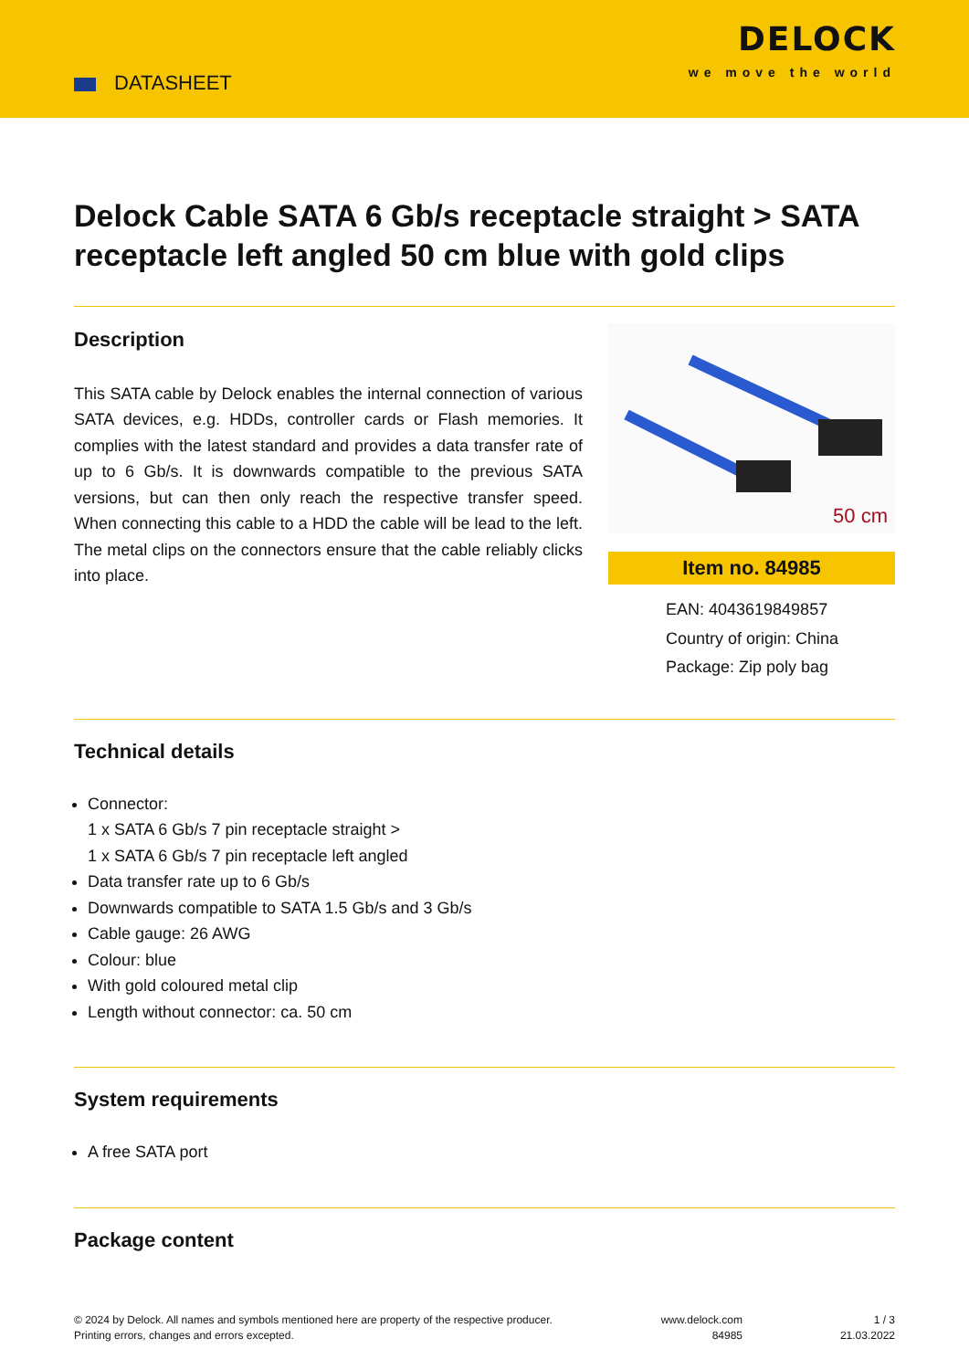DATASHEET
DELOCK
we move the world
Delock Cable SATA 6 Gb/s receptacle straight > SATA receptacle left angled 50 cm blue with gold clips
Description
This SATA cable by Delock enables the internal connection of various SATA devices, e.g. HDDs, controller cards or Flash memories. It complies with the latest standard and provides a data transfer rate of up to 6 Gb/s. It is downwards compatible to the previous SATA versions, but can then only reach the respective transfer speed. When connecting this cable to a HDD the cable will be lead to the left. The metal clips on the connectors ensure that the cable reliably clicks into place.
50 cm
Item no. 84985
EAN: 4043619849857
Country of origin: China
Package: Zip poly bag
Technical details
Connector:
1 x SATA 6 Gb/s 7 pin receptacle straight >
1 x SATA 6 Gb/s 7 pin receptacle left angled
Data transfer rate up to 6 Gb/s
Downwards compatible to SATA 1.5 Gb/s and 3 Gb/s
Cable gauge: 26 AWG
Colour: blue
With gold coloured metal clip
Length without connector: ca. 50 cm
System requirements
A free SATA port
Package content
© 2024 by Delock. All names and symbols mentioned here are property of the respective producer.
Printing errors, changes and errors excepted.
www.delock.com
84985
1 / 3
21.03.2022